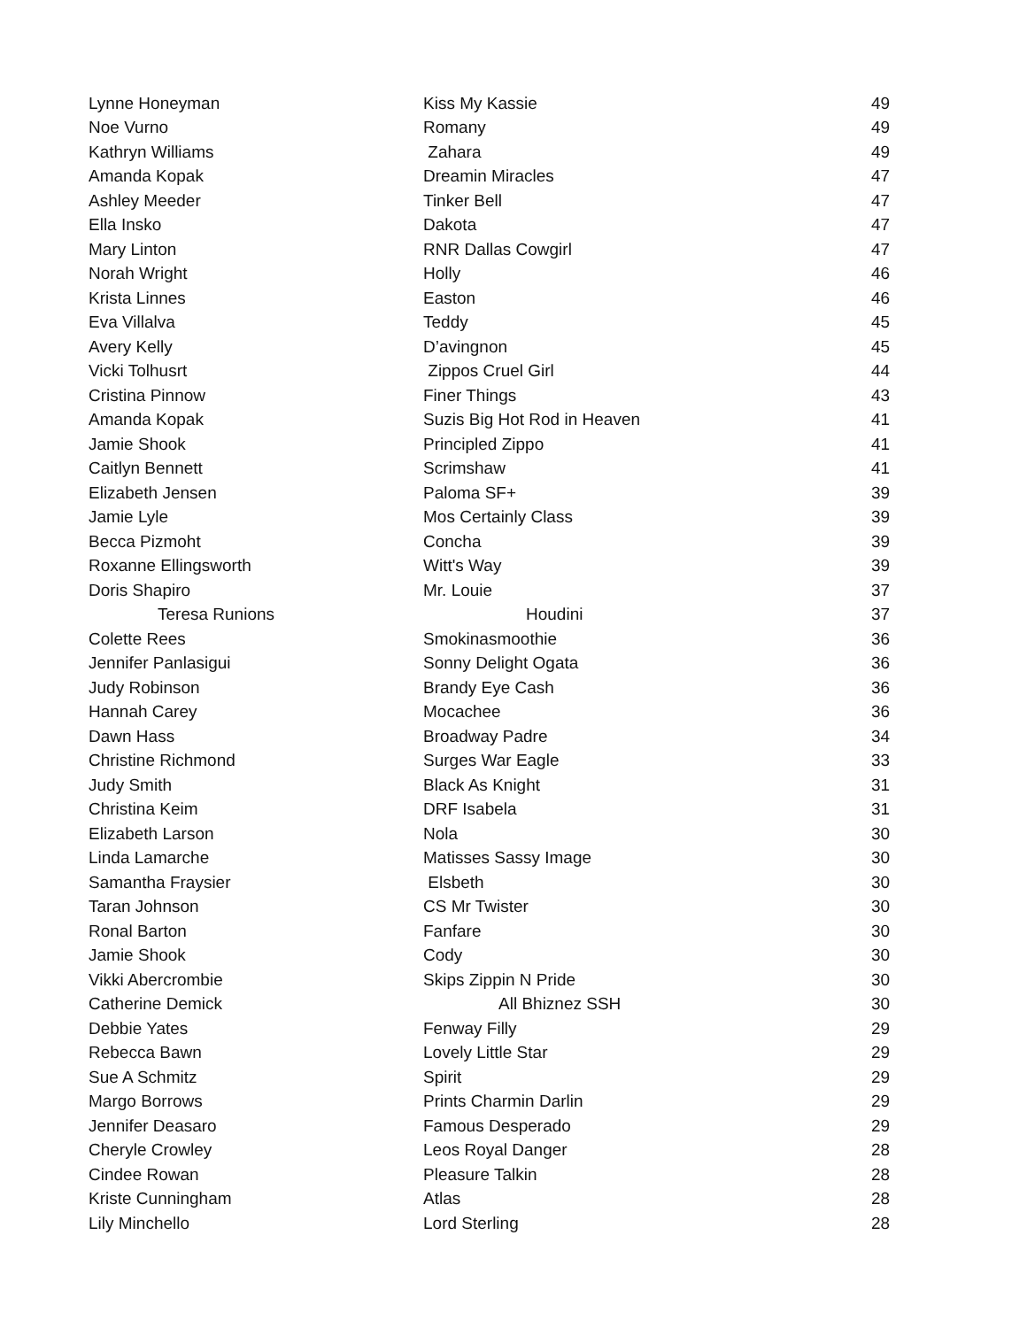| Lynne Honeyman | Kiss My Kassie | 49 |
| Noe Vurno | Romany | 49 |
| Kathryn Williams | Zahara | 49 |
| Amanda Kopak | Dreamin Miracles | 47 |
| Ashley Meeder | Tinker Bell | 47 |
| Ella Insko | Dakota | 47 |
| Mary Linton | RNR Dallas Cowgirl | 47 |
| Norah Wright | Holly | 46 |
| Krista Linnes | Easton | 46 |
| Eva Villalva | Teddy | 45 |
| Avery Kelly | D’avingnon | 45 |
| Vicki Tolhusrt | Zippos Cruel Girl | 44 |
| Cristina Pinnow | Finer Things | 43 |
| Amanda Kopak | Suzis Big Hot Rod in Heaven | 41 |
| Jamie Shook | Principled Zippo | 41 |
| Caitlyn Bennett | Scrimshaw | 41 |
| Elizabeth Jensen | Paloma SF+ | 39 |
| Jamie Lyle | Mos Certainly Class | 39 |
| Becca Pizmoht | Concha | 39 |
| Roxanne Ellingsworth | Witt's Way | 39 |
| Doris Shapiro | Mr. Louie | 37 |
| Teresa Runions | Houdini | 37 |
| Colette Rees | Smokinasmoothie | 36 |
| Jennifer Panlasigui | Sonny Delight Ogata | 36 |
| Judy Robinson | Brandy Eye Cash | 36 |
| Hannah Carey | Mocachee | 36 |
| Dawn Hass | Broadway Padre | 34 |
| Christine Richmond | Surges War Eagle | 33 |
| Judy Smith | Black As Knight | 31 |
| Christina Keim | DRF Isabela | 31 |
| Elizabeth Larson | Nola | 30 |
| Linda Lamarche | Matisses Sassy Image | 30 |
| Samantha Fraysier | Elsbeth | 30 |
| Taran Johnson | CS Mr Twister | 30 |
| Ronal Barton | Fanfare | 30 |
| Jamie Shook | Cody | 30 |
| Vikki Abercrombie | Skips Zippin N Pride | 30 |
| Catherine Demick | All Bhiznez SSH | 30 |
| Debbie Yates | Fenway Filly | 29 |
| Rebecca Bawn | Lovely Little Star | 29 |
| Sue A Schmitz | Spirit | 29 |
| Margo Borrows | Prints Charmin Darlin | 29 |
| Jennifer Deasaro | Famous Desperado | 29 |
| Cheryle Crowley | Leos Royal Danger | 28 |
| Cindee Rowan | Pleasure Talkin | 28 |
| Kriste Cunningham | Atlas | 28 |
| Lily Minchello | Lord Sterling | 28 |